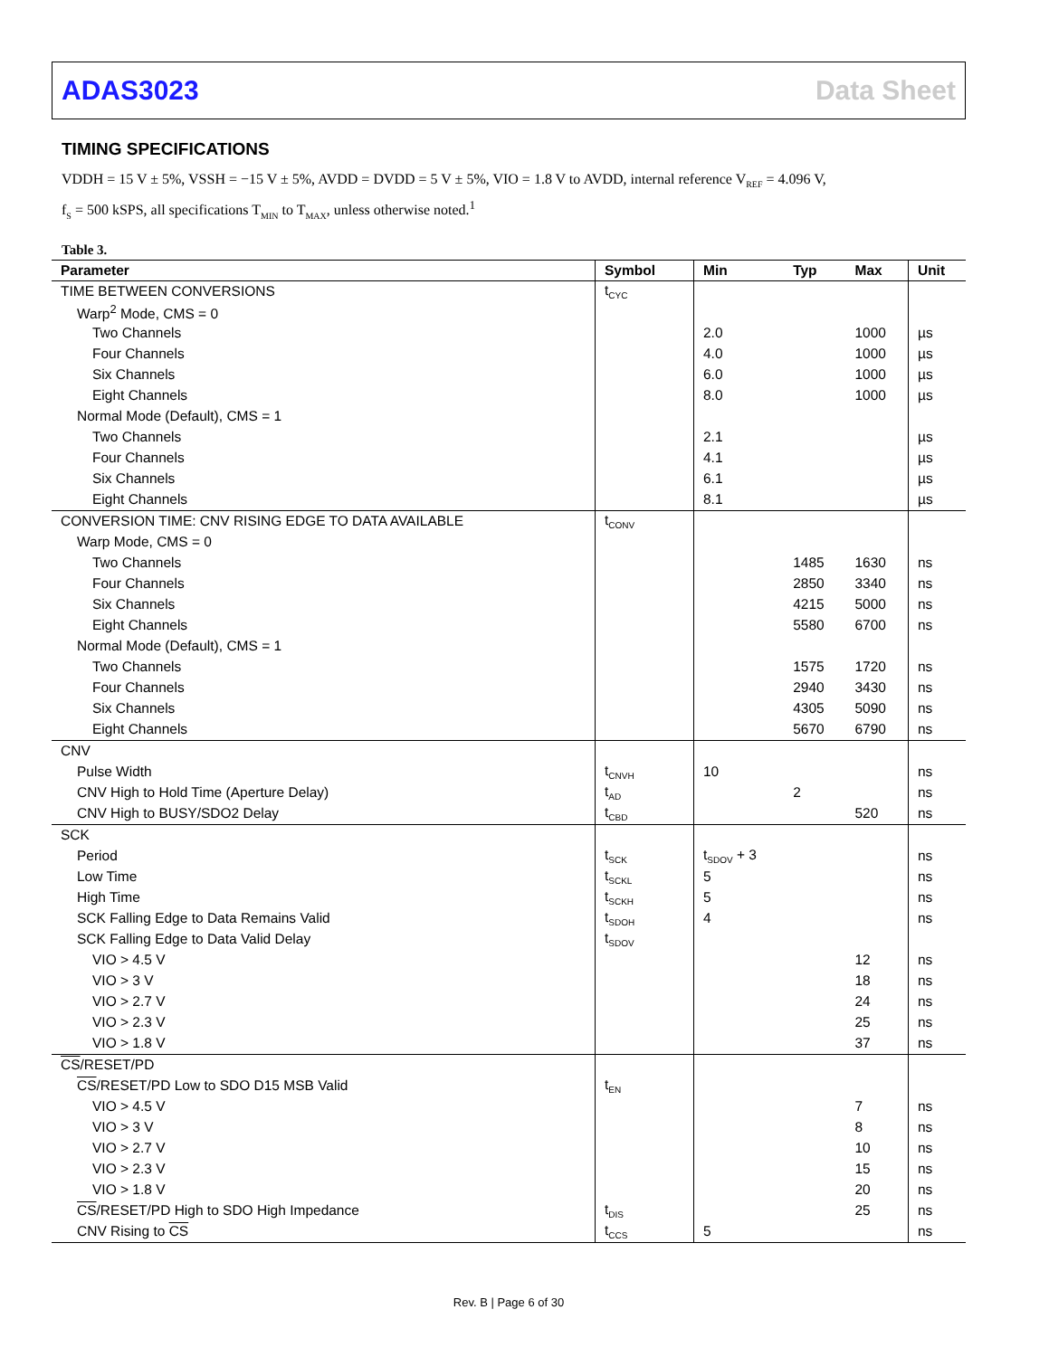ADAS3023 Data Sheet
TIMING SPECIFICATIONS
VDDH = 15 V ± 5%, VSSH = −15 V ± 5%, AVDD = DVDD = 5 V ± 5%, VIO = 1.8 V to AVDD, internal reference V<sub>REF</sub> = 4.096 V,
f<sub>S</sub> = 500 kSPS, all specifications T<sub>MIN</sub> to T<sub>MAX</sub>, unless otherwise noted.<sup>1</sup>
Table 3.
| Parameter | Symbol | Min | Typ | Max | Unit |
| --- | --- | --- | --- | --- | --- |
| TIME BETWEEN CONVERSIONS | t<sub>CYC</sub> | | | | |
| Warp<sup>2</sup> Mode, CMS = 0 | | | | | |
| Two Channels | | 2.0 | | 1000 | µs |
| Four Channels | | 4.0 | | 1000 | µs |
| Six Channels | | 6.0 | | 1000 | µs |
| Eight Channels | | 8.0 | | 1000 | µs |
| Normal Mode (Default), CMS = 1 | | | | | |
| Two Channels | | 2.1 | | | µs |
| Four Channels | | 4.1 | | | µs |
| Six Channels | | 6.1 | | | µs |
| Eight Channels | | 8.1 | | | µs |
| CONVERSION TIME: CNV RISING EDGE TO DATA AVAILABLE | t<sub>CONV</sub> | | | | |
| Warp Mode, CMS = 0 | | | | | |
| Two Channels | | | 1485 | 1630 | ns |
| Four Channels | | | 2850 | 3340 | ns |
| Six Channels | | | 4215 | 5000 | ns |
| Eight Channels | | | 5580 | 6700 | ns |
| Normal Mode (Default), CMS = 1 | | | | | |
| Two Channels | | | 1575 | 1720 | ns |
| Four Channels | | | 2940 | 3430 | ns |
| Six Channels | | | 4305 | 5090 | ns |
| Eight Channels | | | 5670 | 6790 | ns |
| CNV | | | | | |
| Pulse Width | t<sub>CNVH</sub> | 10 | | | ns |
| CNV High to Hold Time (Aperture Delay) | t<sub>AD</sub> | | 2 | | ns |
| CNV High to BUSY/SDO2 Delay | t<sub>CBD</sub> | | | 520 | ns |
| SCK | | | | | |
| Period | t<sub>SCK</sub> | t<sub>SDOV</sub> + 3 | | | ns |
| Low Time | t<sub>SCKL</sub> | 5 | | | ns |
| High Time | t<sub>SCKH</sub> | 5 | | | ns |
| SCK Falling Edge to Data Remains Valid | t<sub>SDOH</sub> | 4 | | | ns |
| SCK Falling Edge to Data Valid Delay | t<sub>SDOV</sub> | | | | |
| VIO > 4.5 V | | | | 12 | ns |
| VIO > 3 V | | | | 18 | ns |
| VIO > 2.7 V | | | | 24 | ns |
| VIO > 2.3 V | | | | 25 | ns |
| VIO > 1.8 V | | | | 37 | ns |
| CS /RESET/PD | | | | | |
| CS /RESET/PD Low to SDO D15 MSB Valid | t<sub>EN</sub> | | | | |
| VIO > 4.5 V | | | | 7 | ns |
| VIO > 3 V | | | | 8 | ns |
| VIO > 2.7 V | | | | 10 | ns |
| VIO > 2.3 V | | | | 15 | ns |
| VIO > 1.8 V | | | | 20 | ns |
| CS /RESET/PD High to SDO High Impedance | t<sub>DIS</sub> | | | 25 | ns |
| CNV Rising to CS | t<sub>CCS</sub> | 5 | | | ns |
Rev. B | Page 6 of 30